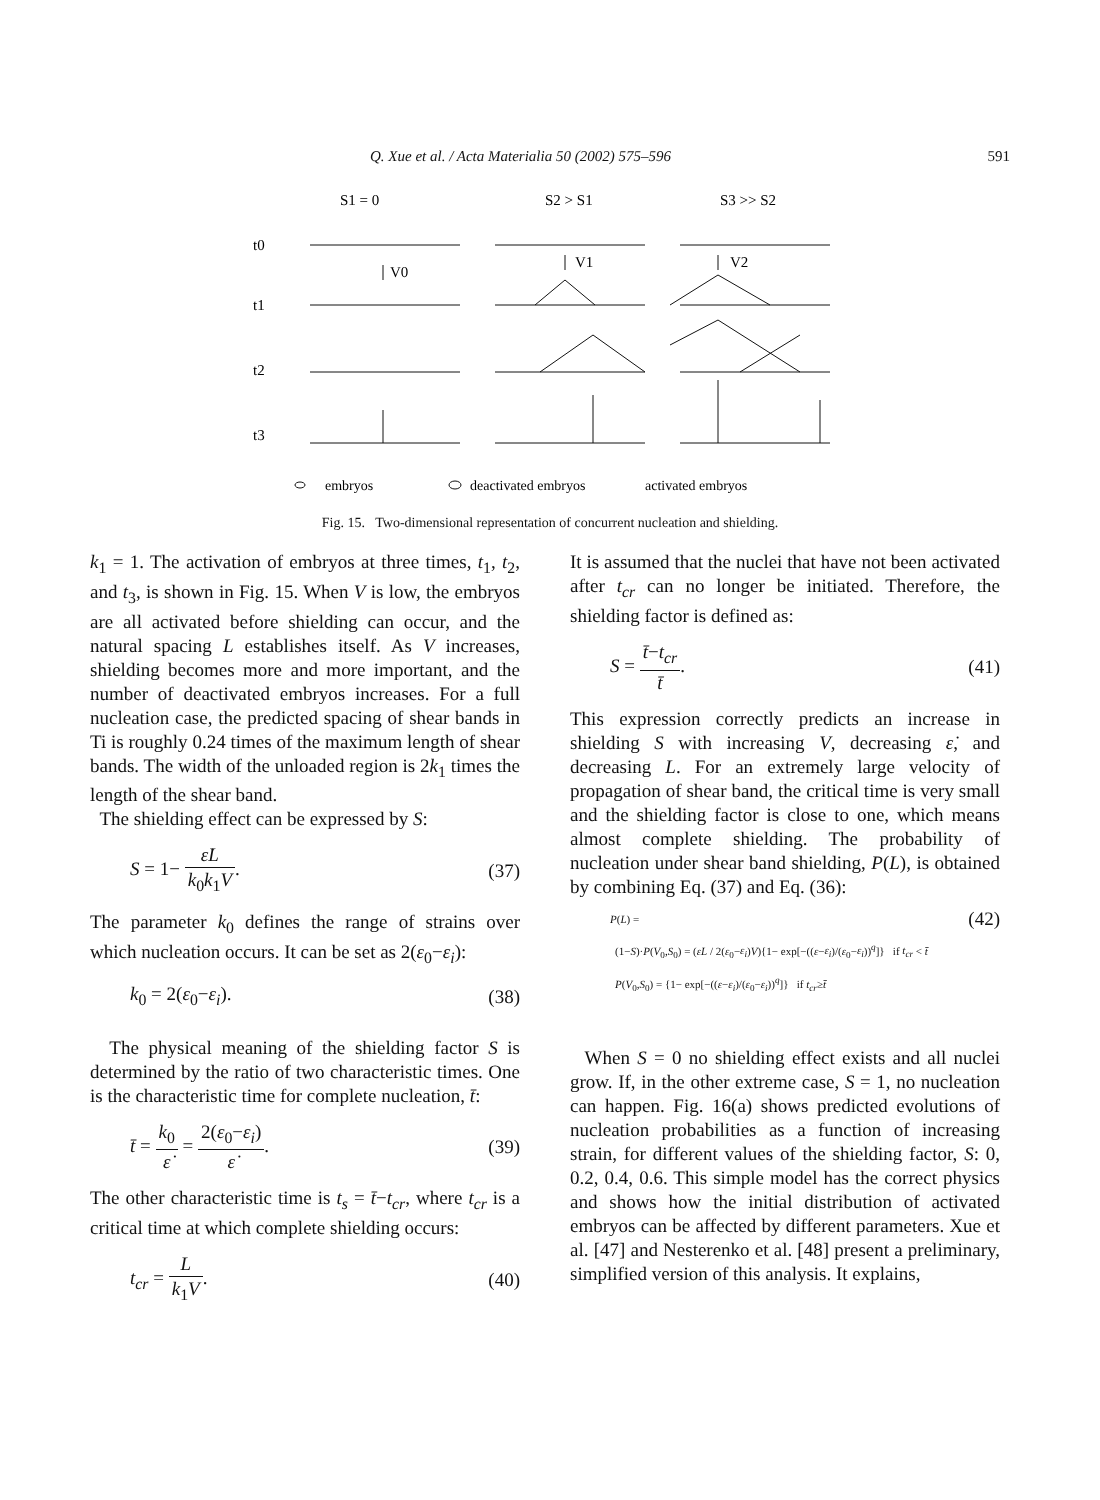Q. Xue et al. / Acta Materialia 50 (2002) 575–596 591
S1 = 0
S2 > S1
S3 >> S2
t0
t1
t2
t3
V0
V1
V2
embryos
deactivated embryos
activated embryos
Fig. 15. Two-dimensional representation of concurrent nucleation and shielding.
k<sub>1</sub> = 1. The activation of embryos at three times, t<sub>1</sub>, t<sub>2</sub>, and t<sub>3</sub>, is shown in Fig. 15. When V is low, the embryos are all activated before shielding can occur, and the natural spacing L establishes itself. As V increases, shielding becomes more and more important, and the number of deactivated embryos increases. For a full nucleation case, the predicted spacing of shear bands in Ti is roughly 0.24 times of the maximum length of shear bands. The width of the unloaded region is 2k<sub>1</sub> times the length of the shear band.
The shielding effect can be expressed by S:
S = 1− ε̇L k<sub>0</sub>k<sub>1</sub>V. (37)
The parameter k<sub>0</sub> defines the range of strains over which nucleation occurs. It can be set as 2(ε<sub>0</sub>−ε<sub>i</sub>):
k<sub>0</sub> = 2(ε<sub>0</sub>−ε<sub>i</sub>). (38)
The physical meaning of the shielding factor S is determined by the ratio of two characteristic times. One is the characteristic time for complete nucleation, t̄:
t̄ = k<sub>0</sub> ε̇ = 2(ε<sub>0</sub>−ε<sub>i</sub>) ε̇. (39)
The other characteristic time is t<sub>s</sub> = t̄−t<sub>cr</sub>, where t<sub>cr</sub> is a critical time at which complete shielding occurs:
t<sub>cr</sub> = L k<sub>1</sub>V. (40)
It is assumed that the nuclei that have not been activated after t<sub>cr</sub> can no longer be initiated. Therefore, the shielding factor is defined as:
S = t̄−t<sub>cr</sub> t̄. (41)
This expression correctly predicts an increase in shielding S with increasing V, decreasing ε̇, and decreasing L. For an extremely large velocity of propagation of shear band, the critical time is very small and the shielding factor is close to one, which means almost complete shielding. The probability of nucleation under shear band shielding, P(L), is obtained by combining Eq. (37) and Eq. (36):
P(L) = (42)
(1−S)·P(V<sub>0</sub>,S<sub>0</sub>) = (ε̇L / 2(ε<sub>0</sub>−ε<sub>i</sub>)V){1− exp[−((ε−ε<sub>i</sub>)/(ε<sub>0</sub>−ε<sub>i</sub>))<sup>q</sup>]} if t<sub>cr</sub> < t̄
P(V<sub>0</sub>,S<sub>0</sub>) = {1− exp[−((ε−ε<sub>i</sub>)/(ε<sub>0</sub>−ε<sub>i</sub>))<sup>q</sup>]} if t<sub>cr</sub>≥t̄
When S = 0 no shielding effect exists and all nuclei grow. If, in the other extreme case, S = 1, no nucleation can happen. Fig. 16(a) shows predicted evolutions of nucleation probabilities as a function of increasing strain, for different values of the shielding factor, S: 0, 0.2, 0.4, 0.6. This simple model has the correct physics and shows how the initial distribution of activated embryos can be affected by different parameters. Xue et al. [47] and Nesterenko et al. [48] present a preliminary, simplified version of this analysis. It explains,